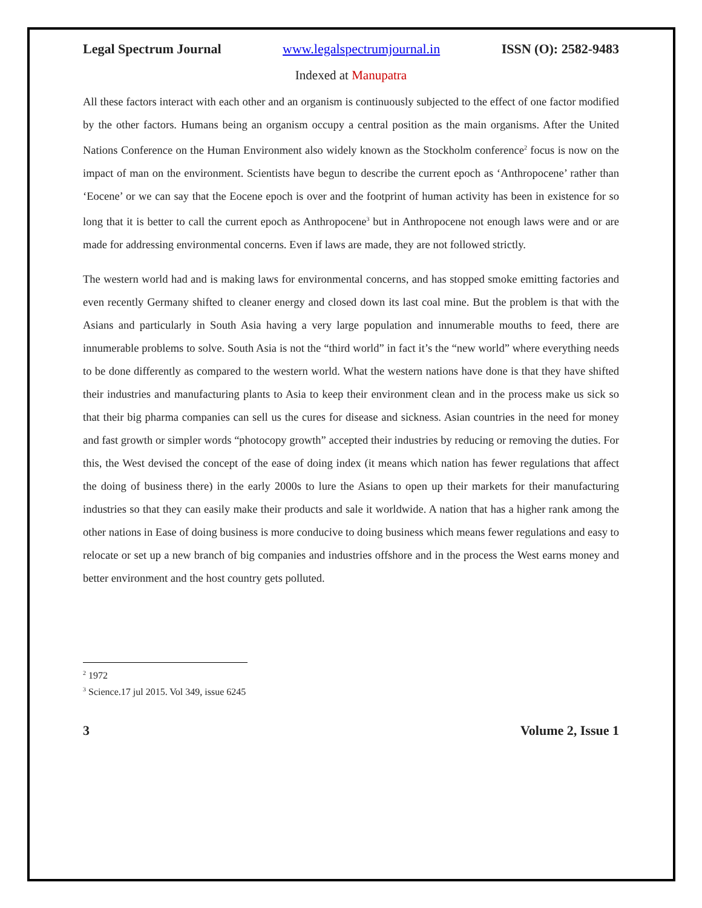Legal Spectrum Journal www.legalspectrumjournal.in ISSN (O): 2582-9483
Indexed at Manupatra
All these factors interact with each other and an organism is continuously subjected to the effect of one factor modified by the other factors. Humans being an organism occupy a central position as the main organisms. After the United Nations Conference on the Human Environment also widely known as the Stockholm conference<sup>2</sup> focus is now on the impact of man on the environment. Scientists have begun to describe the current epoch as ‘Anthropocene’ rather than ‘Eocene’ or we can say that the Eocene epoch is over and the footprint of human activity has been in existence for so long that it is better to call the current epoch as Anthropocene<sup>3</sup> but in Anthropocene not enough laws were and or are made for addressing environmental concerns. Even if laws are made, they are not followed strictly.
The western world had and is making laws for environmental concerns, and has stopped smoke emitting factories and even recently Germany shifted to cleaner energy and closed down its last coal mine. But the problem is that with the Asians and particularly in South Asia having a very large population and innumerable mouths to feed, there are innumerable problems to solve. South Asia is not the “third world” in fact it’s the “new world” where everything needs to be done differently as compared to the western world. What the western nations have done is that they have shifted their industries and manufacturing plants to Asia to keep their environment clean and in the process make us sick so that their big pharma companies can sell us the cures for disease and sickness. Asian countries in the need for money and fast growth or simpler words “photocopy growth” accepted their industries by reducing or removing the duties. For this, the West devised the concept of the ease of doing index (it means which nation has fewer regulations that affect the doing of business there) in the early 2000s to lure the Asians to open up their markets for their manufacturing industries so that they can easily make their products and sale it worldwide. A nation that has a higher rank among the other nations in Ease of doing business is more conducive to doing business which means fewer regulations and easy to relocate or set up a new branch of big companies and industries offshore and in the process the West earns money and better environment and the host country gets polluted.
<sup>2</sup> 1972
<sup>3</sup> Science.17 jul 2015. Vol 349, issue 6245
3 Volume 2, Issue 1